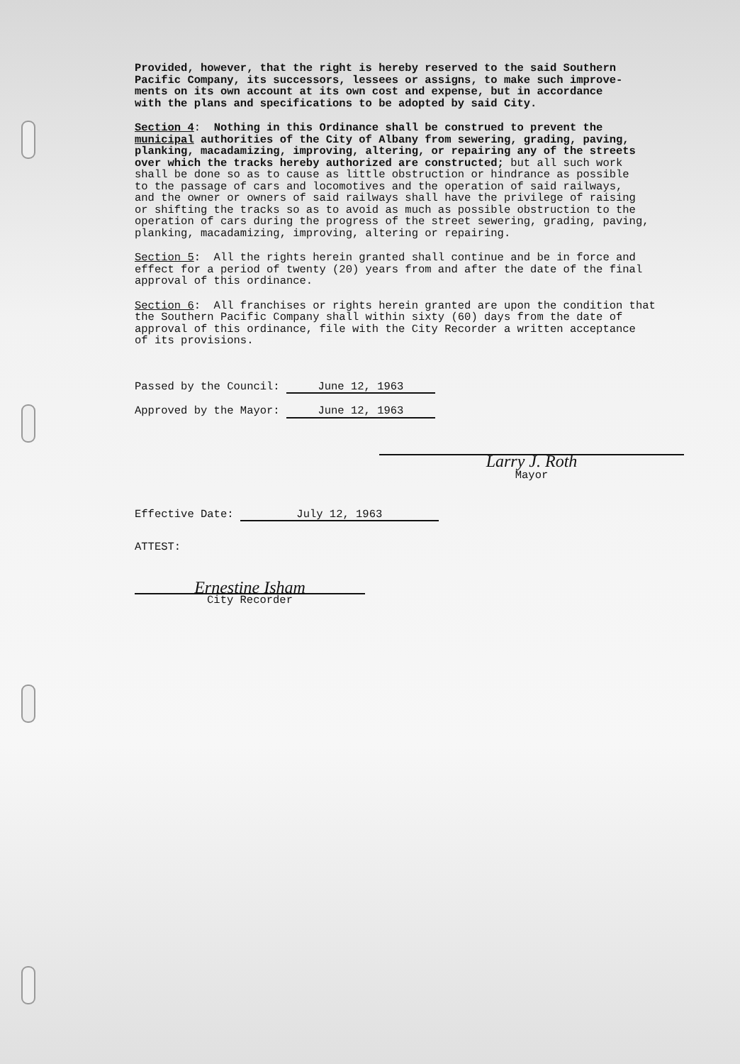Provided, however, that the right is hereby reserved to the said Southern Pacific Company, its successors, lessees or assigns, to make such improve- ments on its own account at its own cost and expense, but in accordance with the plans and specifications to be adopted by said City.
Section 4: Nothing in this Ordinance shall be construed to prevent the municipal authorities of the City of Albany from sewering, grading, paving, planking, macadamizing, improving, altering, or repairing any of the streets over which the tracks hereby authorized are constructed; but all such work shall be done so as to cause as little obstruction or hindrance as possible to the passage of cars and locomotives and the operation of said railways, and the owner or owners of said railways shall have the privilege of raising or shifting the tracks so as to avoid as much as possible obstruction to the operation of cars during the progress of the street sewering, grading, paving, planking, macadamizing, improving, altering or repairing.
Section 5: All the rights herein granted shall continue and be in force and effect for a period of twenty (20) years from and after the date of the final approval of this ordinance.
Section 6: All franchises or rights herein granted are upon the condition that the Southern Pacific Company shall within sixty (60) days from the date of approval of this ordinance, file with the City Recorder a written acceptance of its provisions.
Passed by the Council: June 12, 1963
Approved by the Mayor: June 12, 1963
Larry J. Roth
Mayor
Effective Date: July 12, 1963
ATTEST:
Ernestine Isham
City Recorder